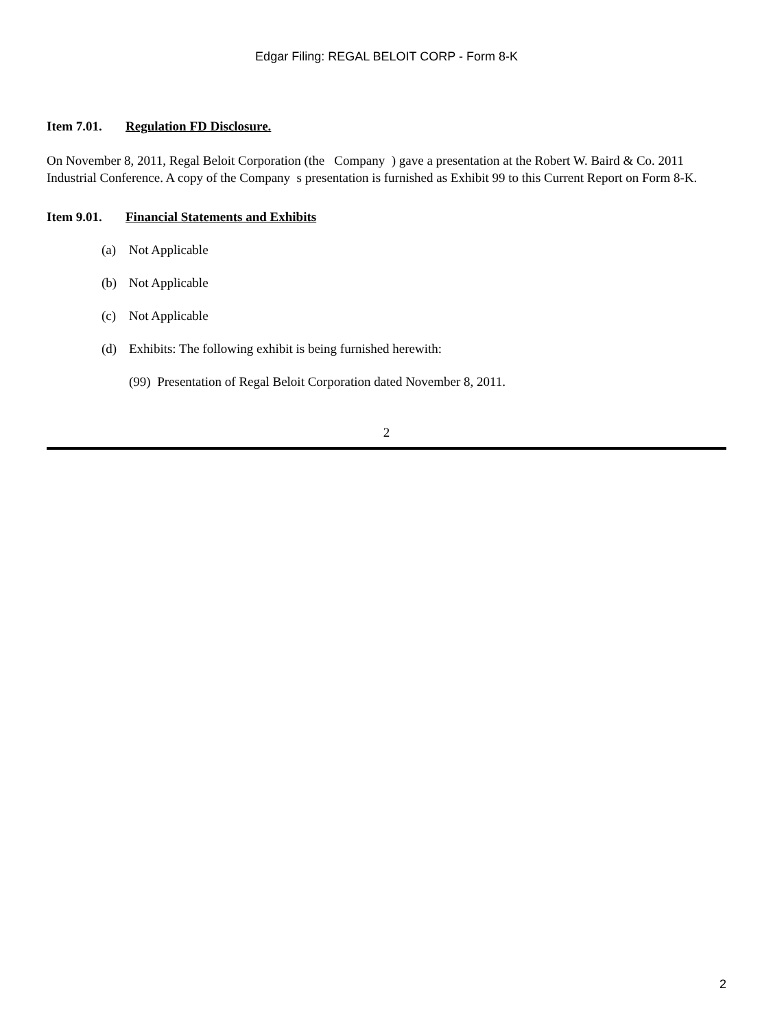Edgar Filing: REGAL BELOIT CORP - Form 8-K
Item 7.01. Regulation FD Disclosure.
On November 8, 2011, Regal Beloit Corporation (the Company ) gave a presentation at the Robert W. Baird & Co. 2011 Industrial Conference. A copy of the Company s presentation is furnished as Exhibit 99 to this Current Report on Form 8-K.
Item 9.01. Financial Statements and Exhibits
(a) Not Applicable
(b) Not Applicable
(c) Not Applicable
(d) Exhibits: The following exhibit is being furnished herewith:
(99) Presentation of Regal Beloit Corporation dated November 8, 2011.
2
2